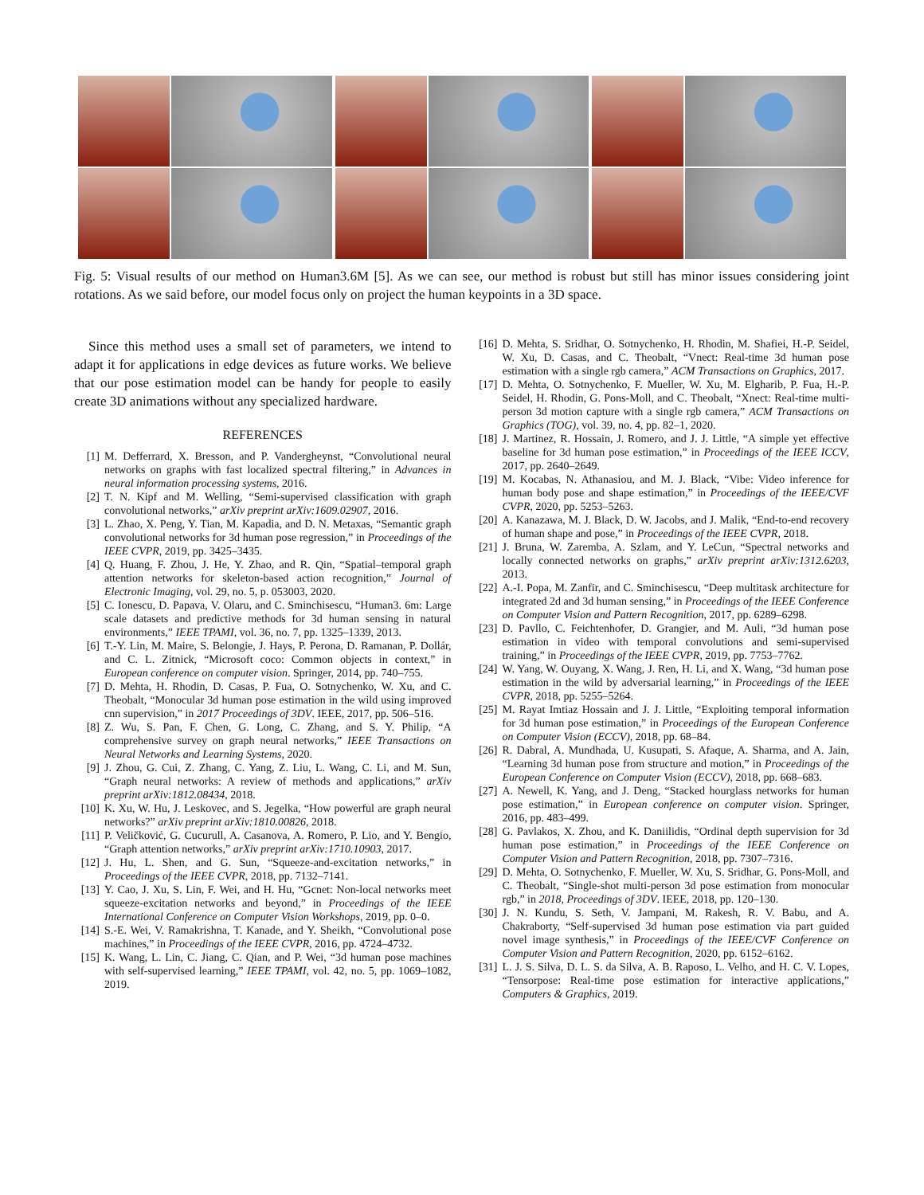Fig. 5: Visual results of our method on Human3.6M [5]. As we can see, our method is robust but still has minor issues considering joint rotations. As we said before, our model focus only on project the human keypoints in a 3D space.
Since this method uses a small set of parameters, we intend to adapt it for applications in edge devices as future works. We believe that our pose estimation model can be handy for people to easily create 3D animations without any specialized hardware.
REFERENCES
[1] M. Defferrard, X. Bresson, and P. Vandergheynst, “Convolutional neural networks on graphs with fast localized spectral filtering,” in Advances in neural information processing systems, 2016.
[2] T. N. Kipf and M. Welling, “Semi-supervised classification with graph convolutional networks,” arXiv preprint arXiv:1609.02907, 2016.
[3] L. Zhao, X. Peng, Y. Tian, M. Kapadia, and D. N. Metaxas, “Semantic graph convolutional networks for 3d human pose regression,” in Proceedings of the IEEE CVPR, 2019, pp. 3425–3435.
[4] Q. Huang, F. Zhou, J. He, Y. Zhao, and R. Qin, “Spatial–temporal graph attention networks for skeleton-based action recognition,” Journal of Electronic Imaging, vol. 29, no. 5, p. 053003, 2020.
[5] C. Ionescu, D. Papava, V. Olaru, and C. Sminchisescu, “Human3. 6m: Large scale datasets and predictive methods for 3d human sensing in natural environments,” IEEE TPAMI, vol. 36, no. 7, pp. 1325–1339, 2013.
[6] T.-Y. Lin, M. Maire, S. Belongie, J. Hays, P. Perona, D. Ramanan, P. Dollár, and C. L. Zitnick, “Microsoft coco: Common objects in context,” in European conference on computer vision. Springer, 2014, pp. 740–755.
[7] D. Mehta, H. Rhodin, D. Casas, P. Fua, O. Sotnychenko, W. Xu, and C. Theobalt, “Monocular 3d human pose estimation in the wild using improved cnn supervision,” in 2017 Proceedings of 3DV. IEEE, 2017, pp. 506–516.
[8] Z. Wu, S. Pan, F. Chen, G. Long, C. Zhang, and S. Y. Philip, “A comprehensive survey on graph neural networks,” IEEE Transactions on Neural Networks and Learning Systems, 2020.
[9] J. Zhou, G. Cui, Z. Zhang, C. Yang, Z. Liu, L. Wang, C. Li, and M. Sun, “Graph neural networks: A review of methods and applications,” arXiv preprint arXiv:1812.08434, 2018.
[10] K. Xu, W. Hu, J. Leskovec, and S. Jegelka, “How powerful are graph neural networks?” arXiv preprint arXiv:1810.00826, 2018.
[11] P. Veličković, G. Cucurull, A. Casanova, A. Romero, P. Lio, and Y. Bengio, “Graph attention networks,” arXiv preprint arXiv:1710.10903, 2017.
[12] J. Hu, L. Shen, and G. Sun, “Squeeze-and-excitation networks,” in Proceedings of the IEEE CVPR, 2018, pp. 7132–7141.
[13] Y. Cao, J. Xu, S. Lin, F. Wei, and H. Hu, “Gcnet: Non-local networks meet squeeze-excitation networks and beyond,” in Proceedings of the IEEE International Conference on Computer Vision Workshops, 2019, pp. 0–0.
[14] S.-E. Wei, V. Ramakrishna, T. Kanade, and Y. Sheikh, “Convolutional pose machines,” in Proceedings of the IEEE CVPR, 2016, pp. 4724–4732.
[15] K. Wang, L. Lin, C. Jiang, C. Qian, and P. Wei, “3d human pose machines with self-supervised learning,” IEEE TPAMI, vol. 42, no. 5, pp. 1069–1082, 2019.
[16] D. Mehta, S. Sridhar, O. Sotnychenko, H. Rhodin, M. Shafiei, H.-P. Seidel, W. Xu, D. Casas, and C. Theobalt, “Vnect: Real-time 3d human pose estimation with a single rgb camera,” ACM Transactions on Graphics, 2017.
[17] D. Mehta, O. Sotnychenko, F. Mueller, W. Xu, M. Elgharib, P. Fua, H.-P. Seidel, H. Rhodin, G. Pons-Moll, and C. Theobalt, “Xnect: Real-time multi-person 3d motion capture with a single rgb camera,” ACM Transactions on Graphics (TOG), vol. 39, no. 4, pp. 82–1, 2020.
[18] J. Martinez, R. Hossain, J. Romero, and J. J. Little, “A simple yet effective baseline for 3d human pose estimation,” in Proceedings of the IEEE ICCV, 2017, pp. 2640–2649.
[19] M. Kocabas, N. Athanasiou, and M. J. Black, “Vibe: Video inference for human body pose and shape estimation,” in Proceedings of the IEEE/CVF CVPR, 2020, pp. 5253–5263.
[20] A. Kanazawa, M. J. Black, D. W. Jacobs, and J. Malik, “End-to-end recovery of human shape and pose,” in Proceedings of the IEEE CVPR, 2018.
[21] J. Bruna, W. Zaremba, A. Szlam, and Y. LeCun, “Spectral networks and locally connected networks on graphs,” arXiv preprint arXiv:1312.6203, 2013.
[22] A.-I. Popa, M. Zanfir, and C. Sminchisescu, “Deep multitask architecture for integrated 2d and 3d human sensing,” in Proceedings of the IEEE Conference on Computer Vision and Pattern Recognition, 2017, pp. 6289–6298.
[23] D. Pavllo, C. Feichtenhofer, D. Grangier, and M. Auli, “3d human pose estimation in video with temporal convolutions and semi-supervised training,” in Proceedings of the IEEE CVPR, 2019, pp. 7753–7762.
[24] W. Yang, W. Ouyang, X. Wang, J. Ren, H. Li, and X. Wang, “3d human pose estimation in the wild by adversarial learning,” in Proceedings of the IEEE CVPR, 2018, pp. 5255–5264.
[25] M. Rayat Imtiaz Hossain and J. J. Little, “Exploiting temporal information for 3d human pose estimation,” in Proceedings of the European Conference on Computer Vision (ECCV), 2018, pp. 68–84.
[26] R. Dabral, A. Mundhada, U. Kusupati, S. Afaque, A. Sharma, and A. Jain, “Learning 3d human pose from structure and motion,” in Proceedings of the European Conference on Computer Vision (ECCV), 2018, pp. 668–683.
[27] A. Newell, K. Yang, and J. Deng, “Stacked hourglass networks for human pose estimation,” in European conference on computer vision. Springer, 2016, pp. 483–499.
[28] G. Pavlakos, X. Zhou, and K. Daniilidis, “Ordinal depth supervision for 3d human pose estimation,” in Proceedings of the IEEE Conference on Computer Vision and Pattern Recognition, 2018, pp. 7307–7316.
[29] D. Mehta, O. Sotnychenko, F. Mueller, W. Xu, S. Sridhar, G. Pons-Moll, and C. Theobalt, “Single-shot multi-person 3d pose estimation from monocular rgb,” in 2018, Proceedings of 3DV. IEEE, 2018, pp. 120–130.
[30] J. N. Kundu, S. Seth, V. Jampani, M. Rakesh, R. V. Babu, and A. Chakraborty, “Self-supervised 3d human pose estimation via part guided novel image synthesis,” in Proceedings of the IEEE/CVF Conference on Computer Vision and Pattern Recognition, 2020, pp. 6152–6162.
[31] L. J. S. Silva, D. L. S. da Silva, A. B. Raposo, L. Velho, and H. C. V. Lopes, “Tensorpose: Real-time pose estimation for interactive applications,” Computers & Graphics, 2019.